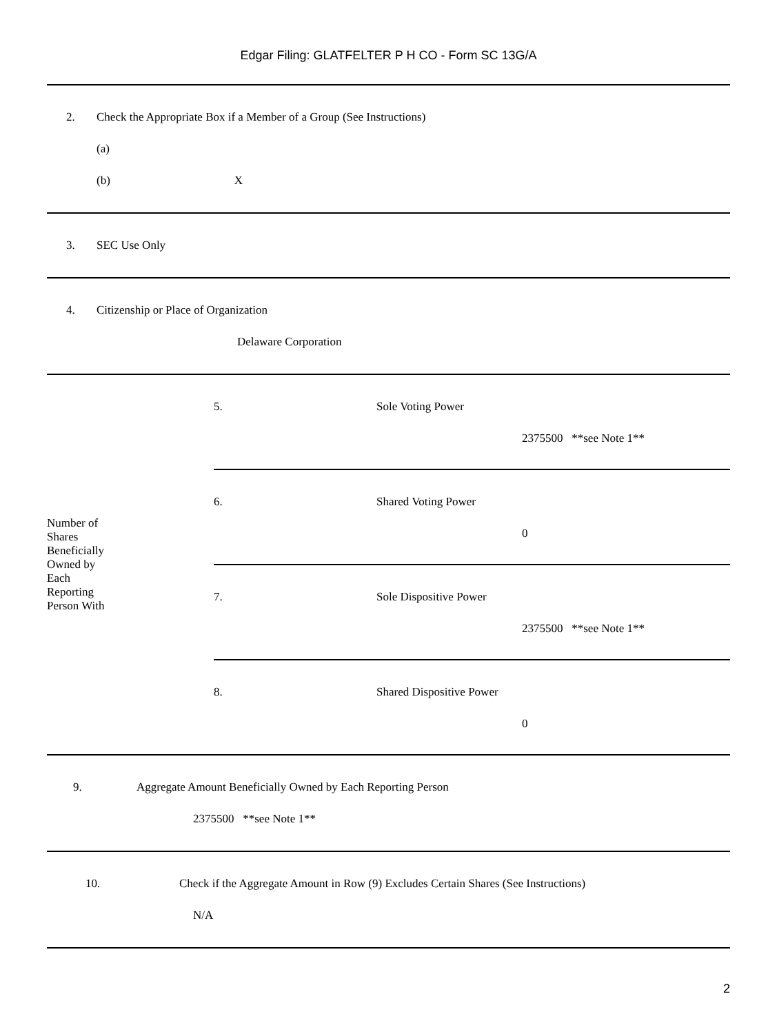Edgar Filing: GLATFELTER P H CO - Form SC 13G/A
2. Check the Appropriate Box if a Member of a Group (See Instructions)
(a)
(b) X
3. SEC Use Only
4. Citizenship or Place of Organization
Delaware Corporation
| Number of Shares Beneficially Owned by Each Reporting Person With | 5. Sole Voting Power 2375500 **see Note 1** |
| | 6. Shared Voting Power 0 |
| | 7. Sole Dispositive Power 2375500 **see Note 1** |
| | 8. Shared Dispositive Power 0 |
9. Aggregate Amount Beneficially Owned by Each Reporting Person
2375500 **see Note 1**
10. Check if the Aggregate Amount in Row (9) Excludes Certain Shares (See Instructions)
N/A
2